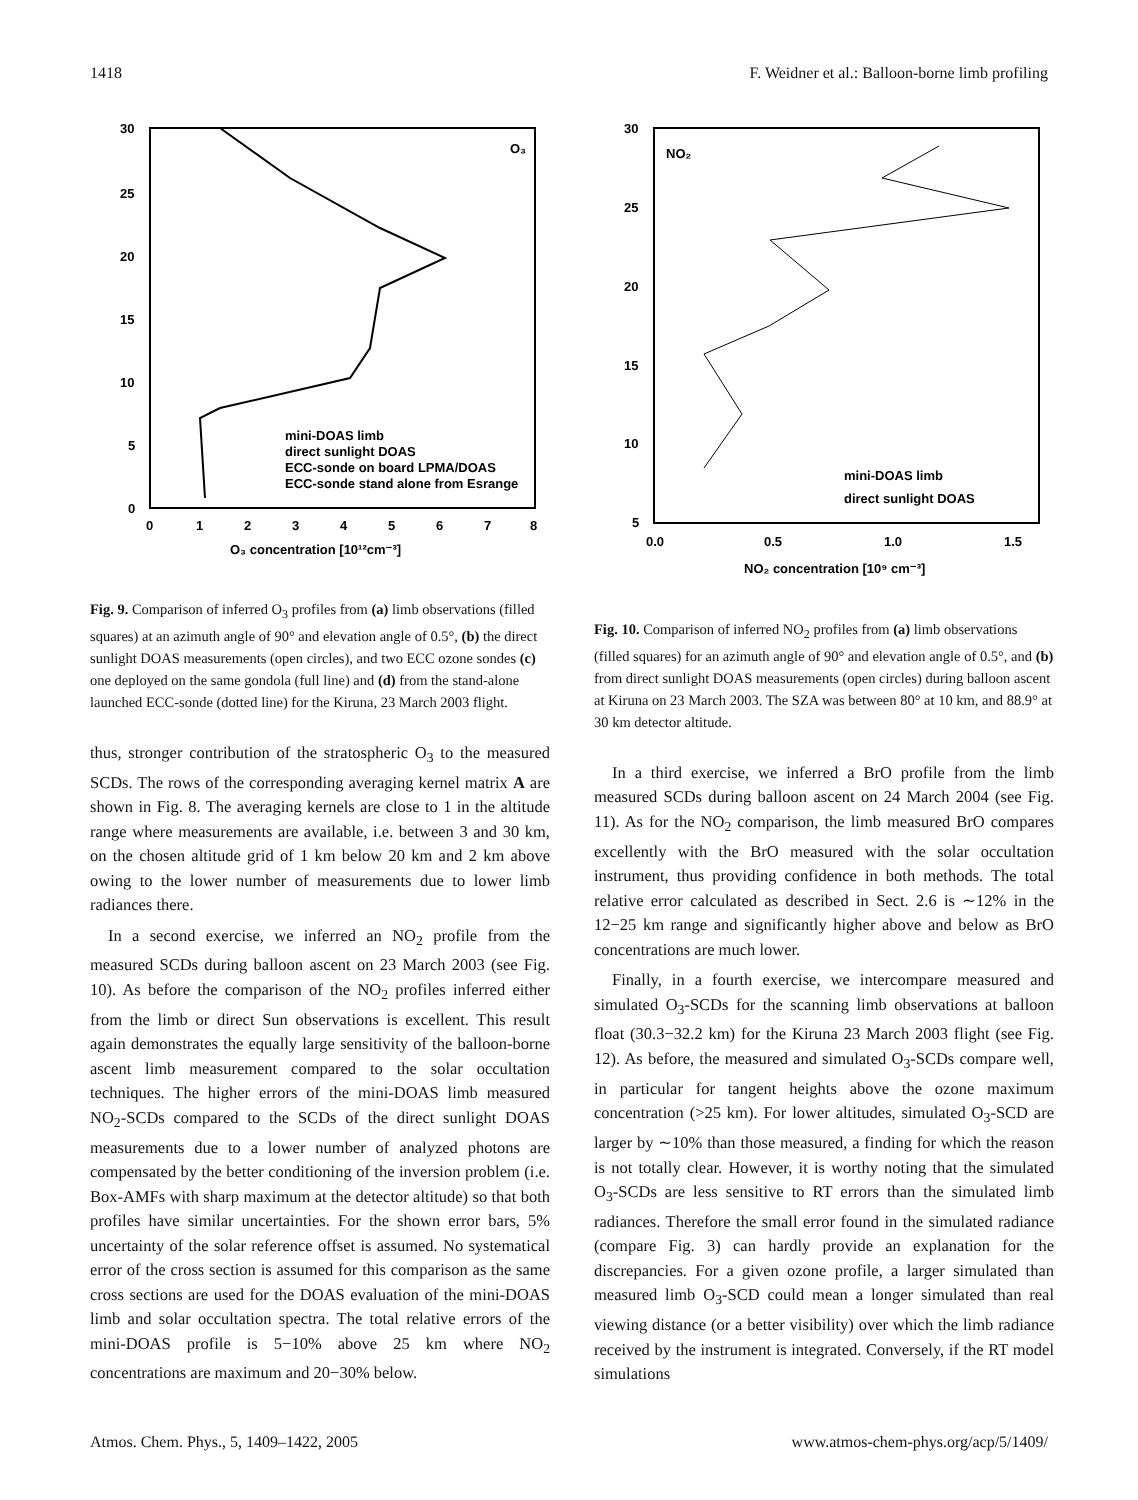1418 F. Weidner et al.: Balloon-borne limb profiling
30
25
20
15
10
5
0
0
1
2
3
4
5
6
7
8
O₃
O₃ concentration [10¹²cm⁻³]
mini-DOAS limb
direct sunlight DOAS
ECC-sonde on board LPMA/DOAS
ECC-sonde stand alone from Esrange
Fig. 9. Comparison of inferred O<sub>3</sub> profiles from (a) limb observations (filled squares) at an azimuth angle of 90° and elevation angle of 0.5°, (b) the direct sunlight DOAS measurements (open circles), and two ECC ozone sondes (c) one deployed on the same gondola (full line) and (d) from the stand-alone launched ECC-sonde (dotted line) for the Kiruna, 23 March 2003 flight.
thus, stronger contribution of the stratospheric O<sub>3</sub> to the measured SCDs. The rows of the corresponding averaging kernel matrix A are shown in Fig. 8. The averaging kernels are close to 1 in the altitude range where measurements are available, i.e. between 3 and 30 km, on the chosen altitude grid of 1 km below 20 km and 2 km above owing to the lower number of measurements due to lower limb radiances there.
In a second exercise, we inferred an NO<sub>2</sub> profile from the measured SCDs during balloon ascent on 23 March 2003 (see Fig. 10). As before the comparison of the NO<sub>2</sub> profiles inferred either from the limb or direct Sun observations is excellent. This result again demonstrates the equally large sensitivity of the balloon-borne ascent limb measurement compared to the solar occultation techniques. The higher errors of the mini-DOAS limb measured NO<sub>2</sub>-SCDs compared to the SCDs of the direct sunlight DOAS measurements due to a lower number of analyzed photons are compensated by the better conditioning of the inversion problem (i.e. Box-AMFs with sharp maximum at the detector altitude) so that both profiles have similar uncertainties. For the shown error bars, 5% uncertainty of the solar reference offset is assumed. No systematical error of the cross section is assumed for this comparison as the same cross sections are used for the DOAS evaluation of the mini-DOAS limb and solar occultation spectra. The total relative errors of the mini-DOAS profile is 5−10% above 25 km where NO<sub>2</sub> concentrations are maximum and 20−30% below.
30
25
20
15
10
5
0.0
0.5
1.0
1.5
NO₂
NO₂ concentration [10⁹ cm⁻³]
mini-DOAS limb
direct sunlight DOAS
Fig. 10. Comparison of inferred NO<sub>2</sub> profiles from (a) limb observations (filled squares) for an azimuth angle of 90° and elevation angle of 0.5°, and (b) from direct sunlight DOAS measurements (open circles) during balloon ascent at Kiruna on 23 March 2003. The SZA was between 80° at 10 km, and 88.9° at 30 km detector altitude.
In a third exercise, we inferred a BrO profile from the limb measured SCDs during balloon ascent on 24 March 2004 (see Fig. 11). As for the NO<sub>2</sub> comparison, the limb measured BrO compares excellently with the BrO measured with the solar occultation instrument, thus providing confidence in both methods. The total relative error calculated as described in Sect. 2.6 is ∼12% in the 12−25 km range and significantly higher above and below as BrO concentrations are much lower.
Finally, in a fourth exercise, we intercompare measured and simulated O<sub>3</sub>-SCDs for the scanning limb observations at balloon float (30.3−32.2 km) for the Kiruna 23 March 2003 flight (see Fig. 12). As before, the measured and simulated O<sub>3</sub>-SCDs compare well, in particular for tangent heights above the ozone maximum concentration (>25 km). For lower altitudes, simulated O<sub>3</sub>-SCD are larger by ∼10% than those measured, a finding for which the reason is not totally clear. However, it is worthy noting that the simulated O<sub>3</sub>-SCDs are less sensitive to RT errors than the simulated limb radiances. Therefore the small error found in the simulated radiance (compare Fig. 3) can hardly provide an explanation for the discrepancies. For a given ozone profile, a larger simulated than measured limb O<sub>3</sub>-SCD could mean a longer simulated than real viewing distance (or a better visibility) over which the limb radiance received by the instrument is integrated. Conversely, if the RT model simulations
Atmos. Chem. Phys., 5, 1409–1422, 2005 www.atmos-chem-phys.org/acp/5/1409/